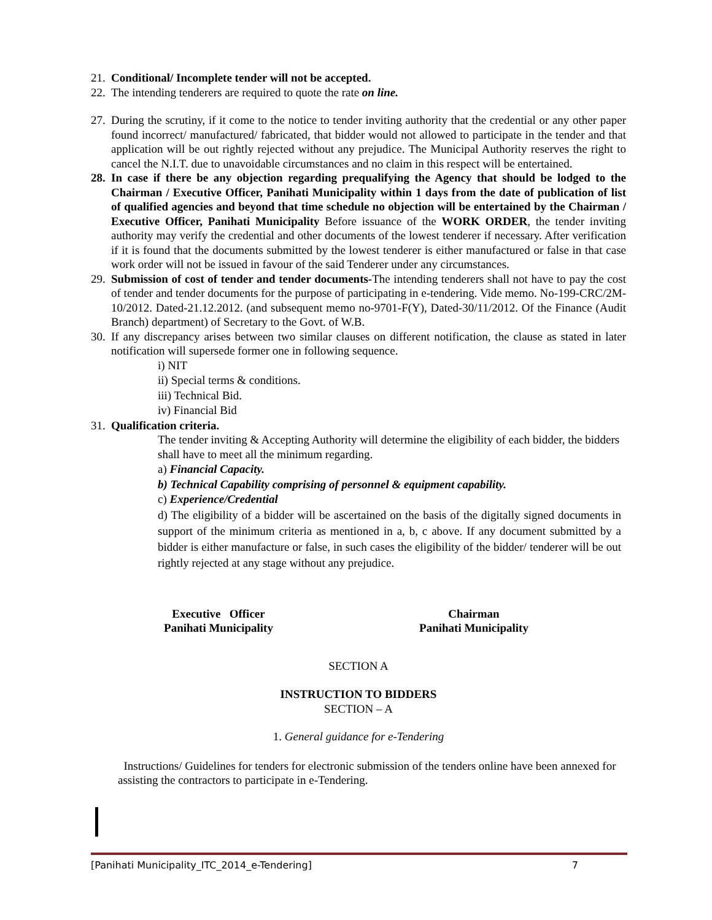21. Conditional/ Incomplete tender will not be accepted.
22. The intending tenderers are required to quote the rate on line.
27. During the scrutiny, if it come to the notice to tender inviting authority that the credential or any other paper found incorrect/ manufactured/ fabricated, that bidder would not allowed to participate in the tender and that application will be out rightly rejected without any prejudice. The Municipal Authority reserves the right to cancel the N.I.T. due to unavoidable circumstances and no claim in this respect will be entertained.
28. In case if there be any objection regarding prequalifying the Agency that should be lodged to the Chairman / Executive Officer, Panihati Municipality within 1 days from the date of publication of list of qualified agencies and beyond that time schedule no objection will be entertained by the Chairman / Executive Officer, Panihati Municipality Before issuance of the WORK ORDER, the tender inviting authority may verify the credential and other documents of the lowest tenderer if necessary. After verification if it is found that the documents submitted by the lowest tenderer is either manufactured or false in that case work order will not be issued in favour of the said Tenderer under any circumstances.
29. Submission of cost of tender and tender documents-The intending tenderers shall not have to pay the cost of tender and tender documents for the purpose of participating in e-tendering. Vide memo. No-199-CRC/2M-10/2012. Dated-21.12.2012. (and subsequent memo no-9701-F(Y), Dated-30/11/2012. Of the Finance (Audit Branch) department) of Secretary to the Govt. of W.B.
30. If any discrepancy arises between two similar clauses on different notification, the clause as stated in later notification will supersede former one in following sequence.
i) NIT
ii) Special terms & conditions.
iii) Technical Bid.
iv) Financial Bid
31. Qualification criteria.
The tender inviting & Accepting Authority will determine the eligibility of each bidder, the bidders shall have to meet all the minimum regarding.
a) Financial Capacity.
b) Technical Capability comprising of personnel & equipment capability.
c) Experience/Credential
d) The eligibility of a bidder will be ascertained on the basis of the digitally signed documents in support of the minimum criteria as mentioned in a, b, c above. If any document submitted by a bidder is either manufacture or false, in such cases the eligibility of the bidder/ tenderer will be out rightly rejected at any stage without any prejudice.
Executive Officer
Panihati Municipality
Chairman
Panihati Municipality
SECTION A
INSTRUCTION TO BIDDERS
SECTION – A
1. General guidance for e-Tendering
Instructions/ Guidelines for tenders for electronic submission of the tenders online have been annexed for assisting the contractors to participate in e-Tendering.
[Panihati Municipality_ITC_2014_e-Tendering] 7